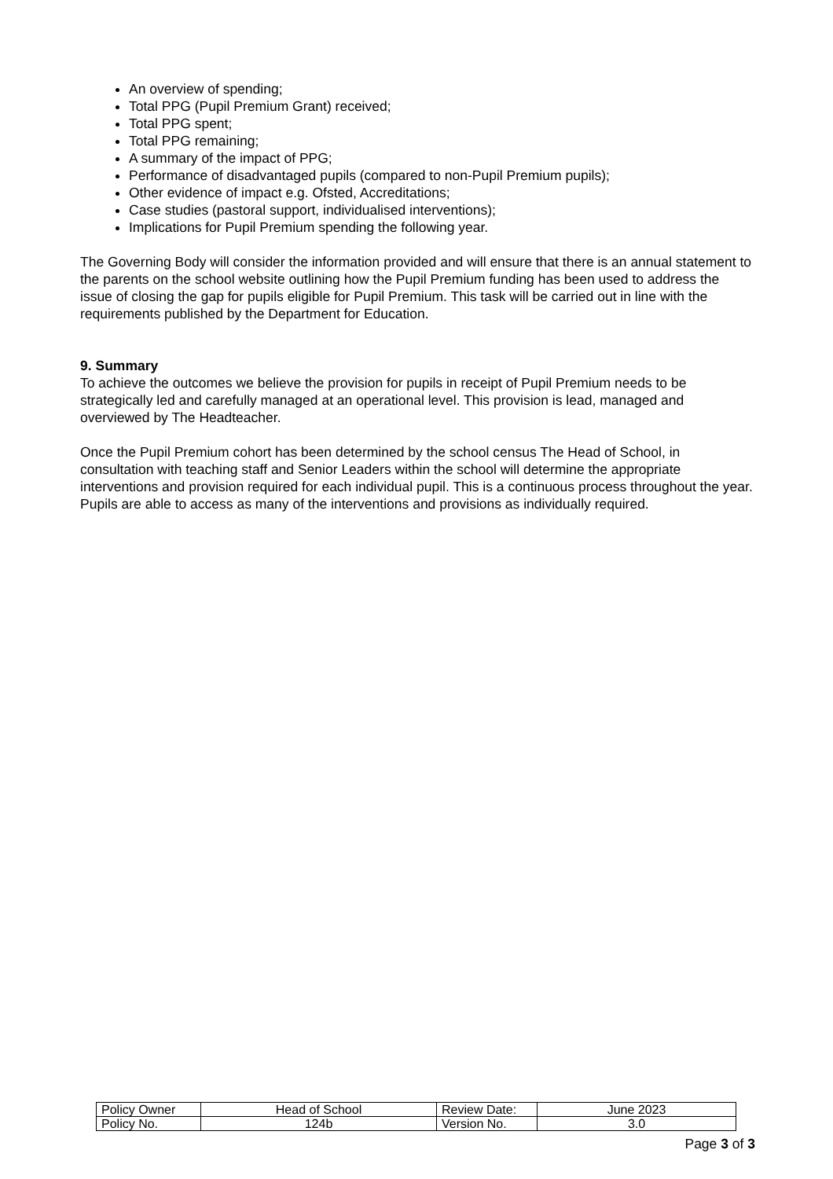An overview of spending;
Total PPG (Pupil Premium Grant) received;
Total PPG spent;
Total PPG remaining;
A summary of the impact of PPG;
Performance of disadvantaged pupils (compared to non-Pupil Premium pupils);
Other evidence of impact e.g. Ofsted, Accreditations;
Case studies (pastoral support, individualised interventions);
Implications for Pupil Premium spending the following year.
The Governing Body will consider the information provided and will ensure that there is an annual statement to the parents on the school website outlining how the Pupil Premium funding has been used to address the issue of closing the gap for pupils eligible for Pupil Premium. This task will be carried out in line with the requirements published by the Department for Education.
9. Summary
To achieve the outcomes we believe the provision for pupils in receipt of Pupil Premium needs to be strategically led and carefully managed at an operational level. This provision is lead, managed and overviewed by The Headteacher.
Once the Pupil Premium cohort has been determined by the school census The Head of School, in consultation with teaching staff and Senior Leaders within the school will determine the appropriate interventions and provision required for each individual pupil. This is a continuous process throughout the year. Pupils are able to access as many of the interventions and provisions as individually required.
| Policy Owner | Head of School | Review Date: | June 2023 |
| Policy No. | 124b | Version No. | 3.0 |
Page 3 of 3